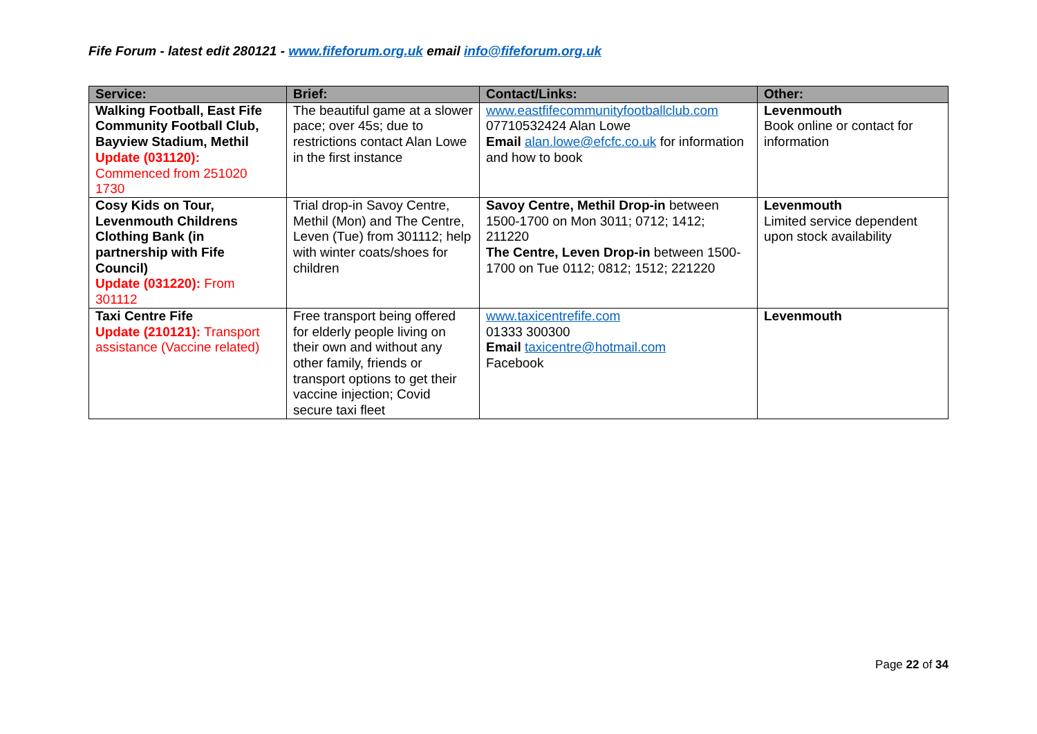Fife Forum - latest edit 280121 - www.fifeforum.org.uk email info@fifeforum.org.uk
| Service: | Brief: | Contact/Links: | Other: |
| --- | --- | --- | --- |
| Walking Football, East Fife Community Football Club, Bayview Stadium, Methil Update (031120): Commenced from 251020 1730 | The beautiful game at a slower pace; over 45s; due to restrictions contact Alan Lowe in the first instance | www.eastfifecommunityfootballclub.com 07710532424 Alan Lowe Email alan.lowe@efcfc.co.uk for information and how to book | Levenmouth Book online or contact for information |
| Cosy Kids on Tour, Levenmouth Childrens Clothing Bank (in partnership with Fife Council) Update (031220): From 301112 | Trial drop-in Savoy Centre, Methil (Mon) and The Centre, Leven (Tue) from 301112; help with winter coats/shoes for children | Savoy Centre, Methil Drop-in between 1500-1700 on Mon 3011; 0712; 1412; 211220 The Centre, Leven Drop-in between 1500-1700 on Tue 0112; 0812; 1512; 221220 | Levenmouth Limited service dependent upon stock availability |
| Taxi Centre Fife Update (210121): Transport assistance (Vaccine related) | Free transport being offered for elderly people living on their own and without any other family, friends or transport options to get their vaccine injection; Covid secure taxi fleet | www.taxicentrefife.com 01333 300300 Email taxicentre@hotmail.com Facebook | Levenmouth |
Page 22 of 34